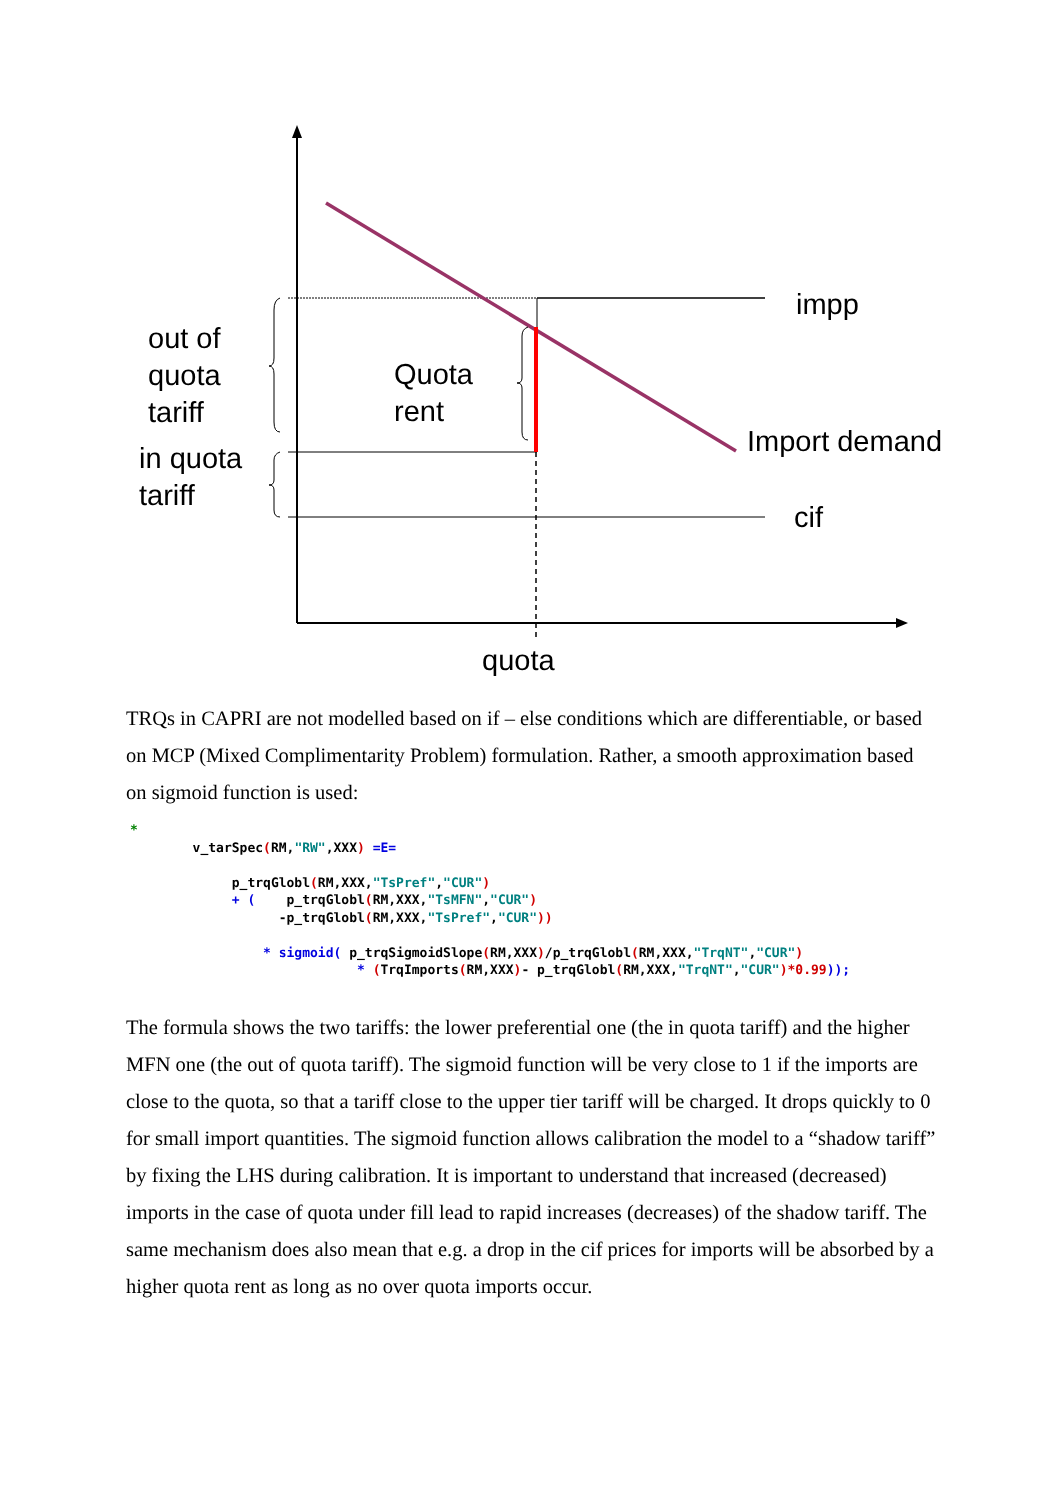out of
quota
tariff
in quota
tariff
Quota
rent
impp
Import demand
cif
quota
TRQs in CAPRI are not modelled based on if – else conditions which are differentiable, or based on MCP (Mixed Complimentarity Problem) formulation. Rather, a smooth approximation based on sigmoid function is used:
*
        v_tarSpec(RM,"RW",XXX) =E=

             p_trqGlobl(RM,XXX,"TsPref","CUR")
             + (    p_trqGlobl(RM,XXX,"TsMFN","CUR")
                   -p_trqGlobl(RM,XXX,"TsPref","CUR"))

                 * sigmoid( p_trqSigmoidSlope(RM,XXX)/p_trqGlobl(RM,XXX,"TrqNT","CUR")
                             * (TrqImports(RM,XXX)- p_trqGlobl(RM,XXX,"TrqNT","CUR")*0.99));
The formula shows the two tariffs: the lower preferential one (the in quota tariff) and the higher MFN one (the out of quota tariff). The sigmoid function will be very close to 1 if the imports are close to the quota, so that a tariff close to the upper tier tariff will be charged. It drops quickly to 0 for small import quantities. The sigmoid function allows calibration the model to a “shadow tariff” by fixing the LHS during calibration. It is important to understand that increased (decreased) imports in the case of quota under fill lead to rapid increases (decreases) of the shadow tariff. The same mechanism does also mean that e.g. a drop in the cif prices for imports will be absorbed by a higher quota rent as long as no over quota imports occur.